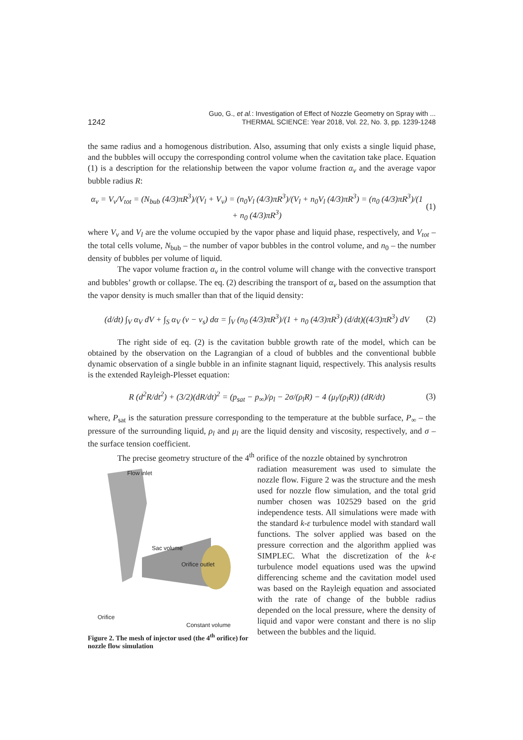1242 Guo, G., et al.: Investigation of Effect of Nozzle Geometry on Spray with ...
THERMAL SCIENCE: Year 2018, Vol. 22, No. 3, pp. 1239-1248
the same radius and a homogenous distribution. Also, assuming that only exists a single liquid phase, and the bubbles will occupy the corresponding control volume when the cavitation take place. Equation (1) is a description for the relationship between the vapor volume fraction α<sub>v</sub> and the average vapor bubble radius R:
α<sub>v</sub> = V<sub>v</sub>/V<sub>tot</sub> = (N<sub>bub</sub> (4/3)πR<sup>3</sup>)/(V<sub>l</sub> + V<sub>v</sub>) = (n<sub>0</sub>V<sub>l</sub> (4/3)πR<sup>3</sup>)/(V<sub>l</sub> + n<sub>0</sub>V<sub>l</sub> (4/3)πR<sup>3</sup>) = (n<sub>0</sub> (4/3)πR<sup>3</sup>)/(1 + n<sub>0</sub> (4/3)πR<sup>3</sup>) (1)
where V<sub>v</sub> and V<sub>l</sub> are the volume occupied by the vapor phase and liquid phase, respectively, and V<sub>tot</sub> – the total cells volume, N<sub>bub</sub> – the number of vapor bubbles in the control volume, and n<sub>0</sub> – the number density of bubbles per volume of liquid.
The vapor volume fraction α<sub>v</sub> in the control volume will change with the convective transport and bubbles’ growth or collapse. The eq. (2) describing the transport of α<sub>v</sub> based on the assumption that the vapor density is much smaller than that of the liquid density:
(d/dt) ∫<sub>V</sub> α<sub>V</sub> dV + ∫<sub>S</sub> α<sub>V</sub> (v − v<sub>s</sub>) dα = ∫<sub>V</sub> (n<sub>0</sub> (4/3)πR<sup>3</sup>)/(1 + n<sub>0</sub> (4/3)πR<sup>3</sup>) (d/dt)((4/3)πR<sup>3</sup>) dV (2)
The right side of eq. (2) is the cavitation bubble growth rate of the model, which can be obtained by the observation on the Lagrangian of a cloud of bubbles and the conventional bubble dynamic observation of a single bubble in an infinite stagnant liquid, respectively. This analysis results is the extended Rayleigh-Plesset equation:
R (d<sup>2</sup>R/dt<sup>2</sup>) + (3/2)(dR/dt)<sup>2</sup> = (p<sub>sat</sub> − p<sub>∞</sub>)/ρ<sub>l</sub> − 2σ/(ρ<sub>l</sub>R) − 4 (μ<sub>l</sub>/(ρ<sub>l</sub>R)) (dR/dt) (3)
where, P<sub>sat</sub> is the saturation pressure corresponding to the temperature at the bubble surface, P<sub>∞</sub> – the pressure of the surrounding liquid, ρ<sub>l</sub> and μ<sub>l</sub> are the liquid density and viscosity, respectively, and σ – the surface tension coefficient.
The precise geometry structure of the 4<sup>th</sup> orifice of the nozzle obtained by synchrotron
Flow inlet
Sac volume
Orifice outlet
Orifice
Constant volume
Figure 2. The mesh of injector used (the 4<sup>th</sup> orifice) for nozzle flow simulation
radiation measurement was used to simulate the nozzle flow. Figure 2 was the structure and the mesh used for nozzle flow simulation, and the total grid number chosen was 102529 based on the grid independence tests. All simulations were made with the standard k-ε turbulence model with standard wall functions. The solver applied was based on the pressure correction and the algorithm applied was SIMPLEC. What the discretization of the k-ε turbulence model equations used was the upwind differencing scheme and the cavitation model used was based on the Rayleigh equation and associated with the rate of change of the bubble radius depended on the local pressure, where the density of liquid and vapor were constant and there is no slip between the bubbles and the liquid.